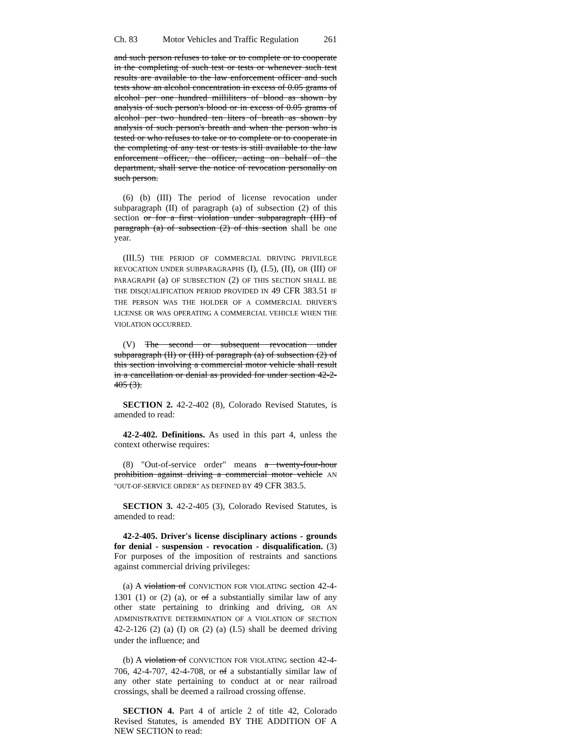Ch. 83 Motor Vehicles and Traffic Regulation 261
and such person refuses to take or to complete or to cooperate in the completing of such test or tests or whenever such test results are available to the law enforcement officer and such tests show an alcohol concentration in excess of 0.05 grams of alcohol per one hundred milliliters of blood as shown by analysis of such person's blood or in excess of 0.05 grams of alcohol per two hundred ten liters of breath as shown by analysis of such person's breath and when the person who is tested or who refuses to take or to complete or to cooperate in the completing of any test or tests is still available to the law enforcement officer, the officer, acting on behalf of the department, shall serve the notice of revocation personally on such person.
(6) (b) (III) The period of license revocation under subparagraph (II) of paragraph (a) of subsection (2) of this section or for a first violation under subparagraph (III) of paragraph (a) of subsection (2) of this section shall be one year.
(III.5) THE PERIOD OF COMMERCIAL DRIVING PRIVILEGE REVOCATION UNDER SUBPARAGRAPHS (I), (I.5), (II), OR (III) OF PARAGRAPH (a) OF SUBSECTION (2) OF THIS SECTION SHALL BE THE DISQUALIFICATION PERIOD PROVIDED IN 49 CFR 383.51 IF THE PERSON WAS THE HOLDER OF A COMMERCIAL DRIVER'S LICENSE OR WAS OPERATING A COMMERCIAL VEHICLE WHEN THE VIOLATION OCCURRED.
(V) The second or subsequent revocation under subparagraph (II) or (III) of paragraph (a) of subsection (2) of this section involving a commercial motor vehicle shall result in a cancellation or denial as provided for under section 42-2-405 (3).
SECTION 2. 42-2-402 (8), Colorado Revised Statutes, is amended to read:
42-2-402. Definitions. As used in this part 4, unless the context otherwise requires:
(8) "Out-of-service order" means a twenty-four-hour prohibition against driving a commercial motor vehicle AN "OUT-OF-SERVICE ORDER" AS DEFINED BY 49 CFR 383.5.
SECTION 3. 42-2-405 (3), Colorado Revised Statutes, is amended to read:
42-2-405. Driver's license disciplinary actions - grounds for denial - suspension - revocation - disqualification. (3) For purposes of the imposition of restraints and sanctions against commercial driving privileges:
(a) A violation of CONVICTION FOR VIOLATING section 42-4-1301 (1) or (2) (a), or of a substantially similar law of any other state pertaining to drinking and driving, OR AN ADMINISTRATIVE DETERMINATION OF A VIOLATION OF SECTION 42-2-126 (2) (a) (I) OR (2) (a) (I.5) shall be deemed driving under the influence; and
(b) A violation of CONVICTION FOR VIOLATING section 42-4-706, 42-4-707, 42-4-708, or of a substantially similar law of any other state pertaining to conduct at or near railroad crossings, shall be deemed a railroad crossing offense.
SECTION 4. Part 4 of article 2 of title 42, Colorado Revised Statutes, is amended BY THE ADDITION OF A NEW SECTION to read: